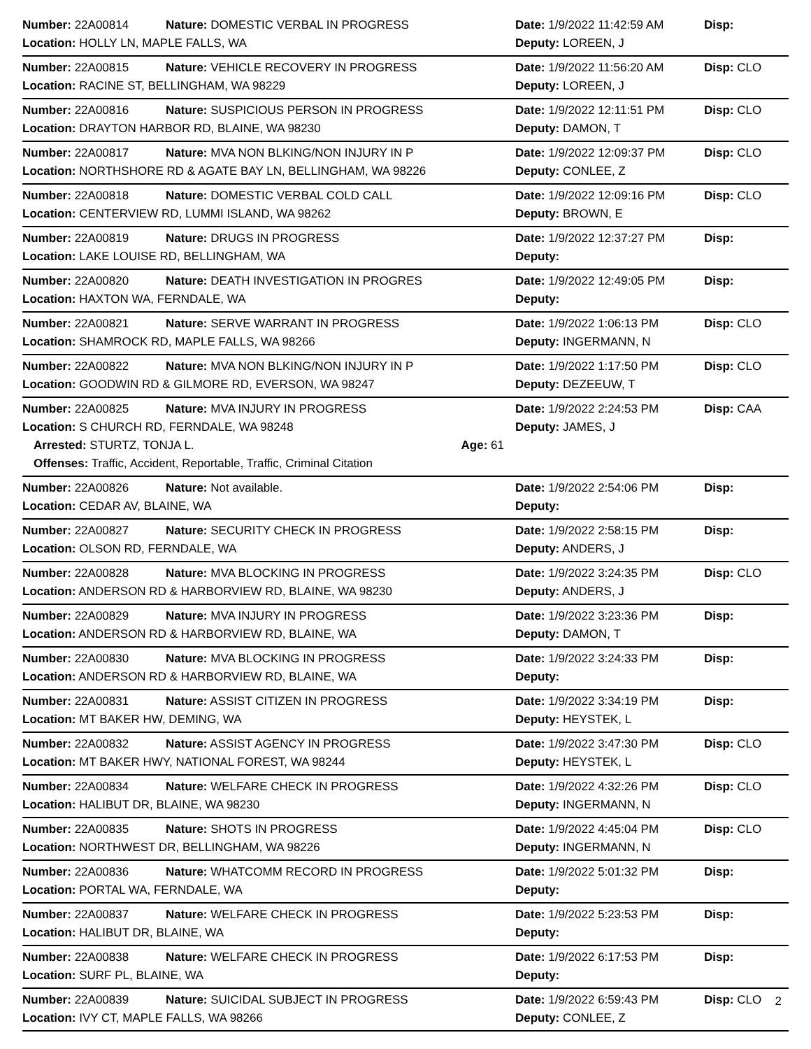| Number: 22A00814 | Nature: DOMESTIC VERBAL IN PROGRESS | Date: 1/9/2022 11:42:59 AM | Disp: |
| Location: HOLLY LN, MAPLE FALLS, WA | | Deputy: LOREEN, J | |
| Number: 22A00815 | Nature: VEHICLE RECOVERY IN PROGRESS | Date: 1/9/2022 11:56:20 AM | Disp: CLO |
| Location: RACINE ST, BELLINGHAM, WA 98229 | | Deputy: LOREEN, J | |
| Number: 22A00816 | Nature: SUSPICIOUS PERSON IN PROGRESS | Date: 1/9/2022 12:11:51 PM | Disp: CLO |
| Location: DRAYTON HARBOR RD, BLAINE, WA 98230 | | Deputy: DAMON, T | |
| Number: 22A00817 | Nature: MVA NON BLKING/NON INJURY IN P | Date: 1/9/2022 12:09:37 PM | Disp: CLO |
| Location: NORTHSHORE RD & AGATE BAY LN, BELLINGHAM, WA 98226 | | Deputy: CONLEE, Z | |
| Number: 22A00818 | Nature: DOMESTIC VERBAL COLD CALL | Date: 1/9/2022 12:09:16 PM | Disp: CLO |
| Location: CENTERVIEW RD, LUMMI ISLAND, WA 98262 | | Deputy: BROWN, E | |
| Number: 22A00819 | Nature: DRUGS IN PROGRESS | Date: 1/9/2022 12:37:27 PM | Disp: |
| Location: LAKE LOUISE RD, BELLINGHAM, WA | | Deputy: | |
| Number: 22A00820 | Nature: DEATH INVESTIGATION IN PROGRES | Date: 1/9/2022 12:49:05 PM | Disp: |
| Location: HAXTON WA, FERNDALE, WA | | Deputy: | |
| Number: 22A00821 | Nature: SERVE WARRANT IN PROGRESS | Date: 1/9/2022 1:06:13 PM | Disp: CLO |
| Location: SHAMROCK RD, MAPLE FALLS, WA 98266 | | Deputy: INGERMANN, N | |
| Number: 22A00822 | Nature: MVA NON BLKING/NON INJURY IN P | Date: 1/9/2022 1:17:50 PM | Disp: CLO |
| Location: GOODWIN RD & GILMORE RD, EVERSON, WA 98247 | | Deputy: DEZEEUW, T | |
| Number: 22A00825 | Nature: MVA INJURY IN PROGRESS | Date: 1/9/2022 2:24:53 PM | Disp: CAA |
| Location: S CHURCH RD, FERNDALE, WA 98248 | | Deputy: JAMES, J | |
| Arrested: STURTZ, TONJA L. Age: 61 | | | |
| Offenses: Traffic, Accident, Reportable, Traffic, Criminal Citation | | | |
| Number: 22A00826 | Nature: Not available. | Date: 1/9/2022 2:54:06 PM | Disp: |
| Location: CEDAR AV, BLAINE, WA | | Deputy: | |
| Number: 22A00827 | Nature: SECURITY CHECK IN PROGRESS | Date: 1/9/2022 2:58:15 PM | Disp: |
| Location: OLSON RD, FERNDALE, WA | | Deputy: ANDERS, J | |
| Number: 22A00828 | Nature: MVA BLOCKING IN PROGRESS | Date: 1/9/2022 3:24:35 PM | Disp: CLO |
| Location: ANDERSON RD & HARBORVIEW RD, BLAINE, WA 98230 | | Deputy: ANDERS, J | |
| Number: 22A00829 | Nature: MVA INJURY IN PROGRESS | Date: 1/9/2022 3:23:36 PM | Disp: |
| Location: ANDERSON RD & HARBORVIEW RD, BLAINE, WA | | Deputy: DAMON, T | |
| Number: 22A00830 | Nature: MVA BLOCKING IN PROGRESS | Date: 1/9/2022 3:24:33 PM | Disp: |
| Location: ANDERSON RD & HARBORVIEW RD, BLAINE, WA | | Deputy: | |
| Number: 22A00831 | Nature: ASSIST CITIZEN IN PROGRESS | Date: 1/9/2022 3:34:19 PM | Disp: |
| Location: MT BAKER HW, DEMING, WA | | Deputy: HEYSTEK, L | |
| Number: 22A00832 | Nature: ASSIST AGENCY IN PROGRESS | Date: 1/9/2022 3:47:30 PM | Disp: CLO |
| Location: MT BAKER HWY, NATIONAL FOREST, WA 98244 | | Deputy: HEYSTEK, L | |
| Number: 22A00834 | Nature: WELFARE CHECK IN PROGRESS | Date: 1/9/2022 4:32:26 PM | Disp: CLO |
| Location: HALIBUT DR, BLAINE, WA 98230 | | Deputy: INGERMANN, N | |
| Number: 22A00835 | Nature: SHOTS IN PROGRESS | Date: 1/9/2022 4:45:04 PM | Disp: CLO |
| Location: NORTHWEST DR, BELLINGHAM, WA 98226 | | Deputy: INGERMANN, N | |
| Number: 22A00836 | Nature: WHATCOMM RECORD IN PROGRESS | Date: 1/9/2022 5:01:32 PM | Disp: |
| Location: PORTAL WA, FERNDALE, WA | | Deputy: | |
| Number: 22A00837 | Nature: WELFARE CHECK IN PROGRESS | Date: 1/9/2022 5:23:53 PM | Disp: |
| Location: HALIBUT DR, BLAINE, WA | | Deputy: | |
| Number: 22A00838 | Nature: WELFARE CHECK IN PROGRESS | Date: 1/9/2022 6:17:53 PM | Disp: |
| Location: SURF PL, BLAINE, WA | | Deputy: | |
| Number: 22A00839 | Nature: SUICIDAL SUBJECT IN PROGRESS | Date: 1/9/2022 6:59:43 PM | Disp: CLO |
| Location: IVY CT, MAPLE FALLS, WA 98266 | | Deputy: CONLEE, Z | |
2